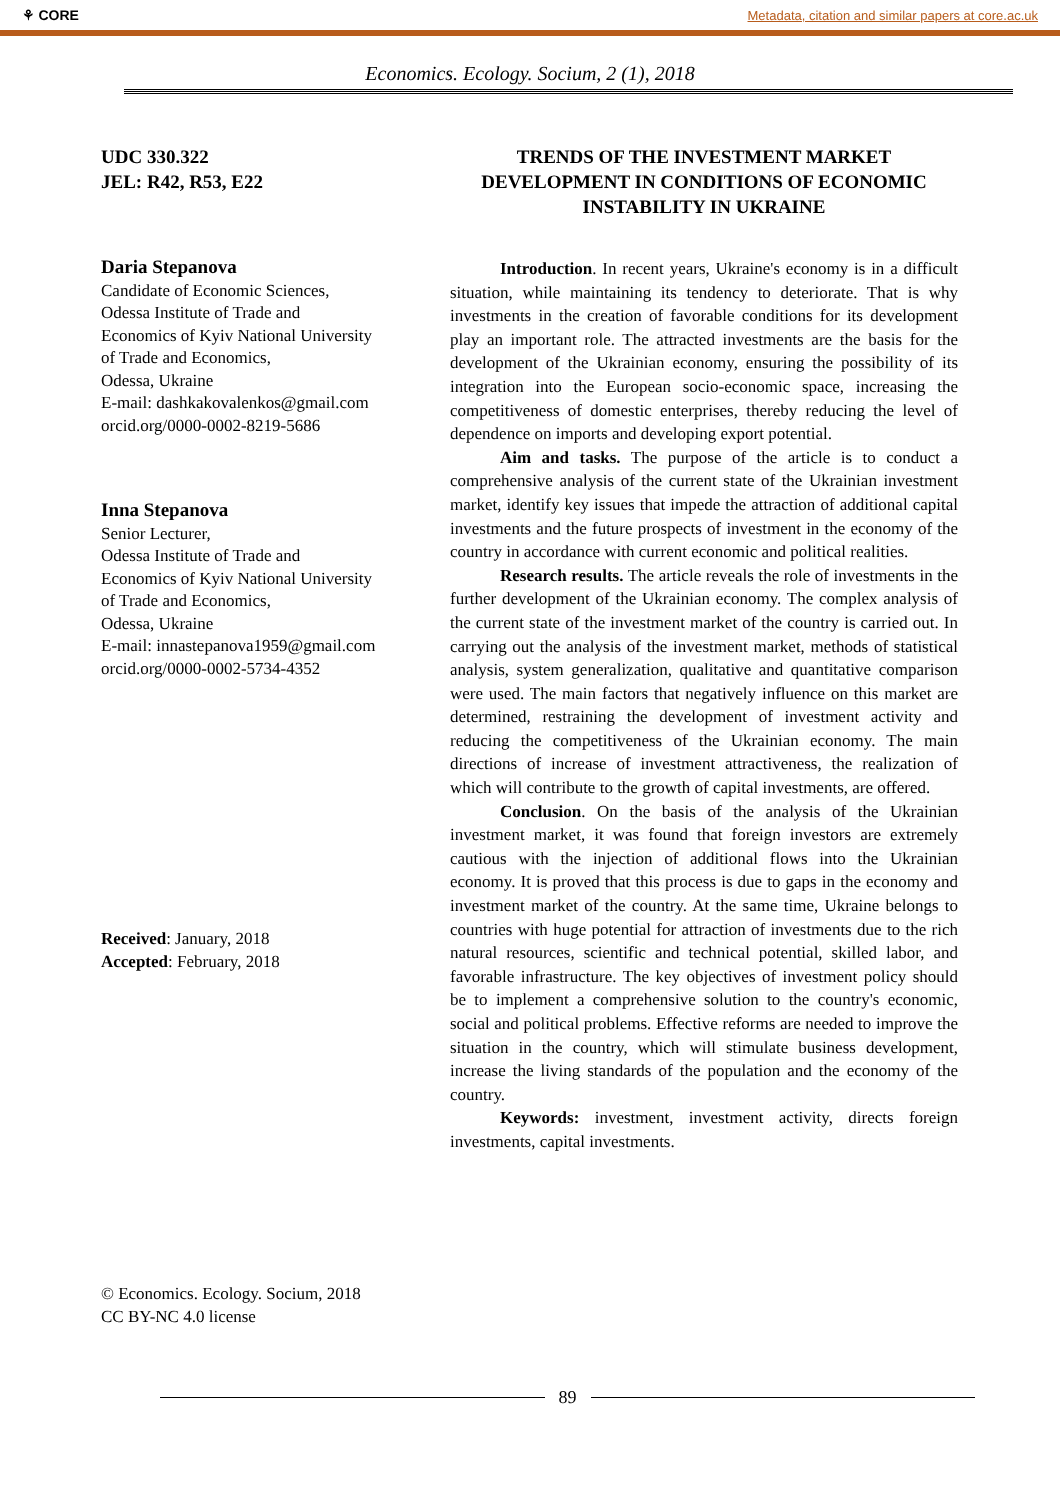⚘ CORE Metadata, citation and similar papers at core.ac.uk
Economics. Ecology. Socium, 2 (1), 2018
UDC 330.322
JEL: R42, R53, E22
Daria Stepanova
Candidate of Economic Sciences,
Odessa Institute of Trade and
Economics of Kyiv National University
of Trade and Economics,
Odessa, Ukraine
E-mail: dashkakovalenkos@gmail.com
orcid.org/0000-0002-8219-5686
Inna Stepanova
Senior Lecturer,
Odessa Institute of Trade and
Economics of Kyiv National University
of Trade and Economics,
Odessa, Ukraine
E-mail: innastepanova1959@gmail.com
orcid.org/0000-0002-5734-4352
Received: January, 2018
Accepted: February, 2018
© Economics. Ecology. Socium, 2018
CC BY-NC 4.0 license
TRENDS OF THE INVESTMENT MARKET DEVELOPMENT IN CONDITIONS OF ECONOMIC INSTABILITY IN UKRAINE
Introduction. In recent years, Ukraine's economy is in a difficult situation, while maintaining its tendency to deteriorate. That is why investments in the creation of favorable conditions for its development play an important role. The attracted investments are the basis for the development of the Ukrainian economy, ensuring the possibility of its integration into the European socio-economic space, increasing the competitiveness of domestic enterprises, thereby reducing the level of dependence on imports and developing export potential.
Aim and tasks. The purpose of the article is to conduct a comprehensive analysis of the current state of the Ukrainian investment market, identify key issues that impede the attraction of additional capital investments and the future prospects of investment in the economy of the country in accordance with current economic and political realities.
Research results. The article reveals the role of investments in the further development of the Ukrainian economy. The complex analysis of the current state of the investment market of the country is carried out. In carrying out the analysis of the investment market, methods of statistical analysis, system generalization, qualitative and quantitative comparison were used. The main factors that negatively influence on this market are determined, restraining the development of investment activity and reducing the competitiveness of the Ukrainian economy. The main directions of increase of investment attractiveness, the realization of which will contribute to the growth of capital investments, are offered.
Conclusion. On the basis of the analysis of the Ukrainian investment market, it was found that foreign investors are extremely cautious with the injection of additional flows into the Ukrainian economy. It is proved that this process is due to gaps in the economy and investment market of the country. At the same time, Ukraine belongs to countries with huge potential for attraction of investments due to the rich natural resources, scientific and technical potential, skilled labor, and favorable infrastructure. The key objectives of investment policy should be to implement a comprehensive solution to the country's economic, social and political problems. Effective reforms are needed to improve the situation in the country, which will stimulate business development, increase the living standards of the population and the economy of the country.
Keywords: investment, investment activity, directs foreign investments, capital investments.
89